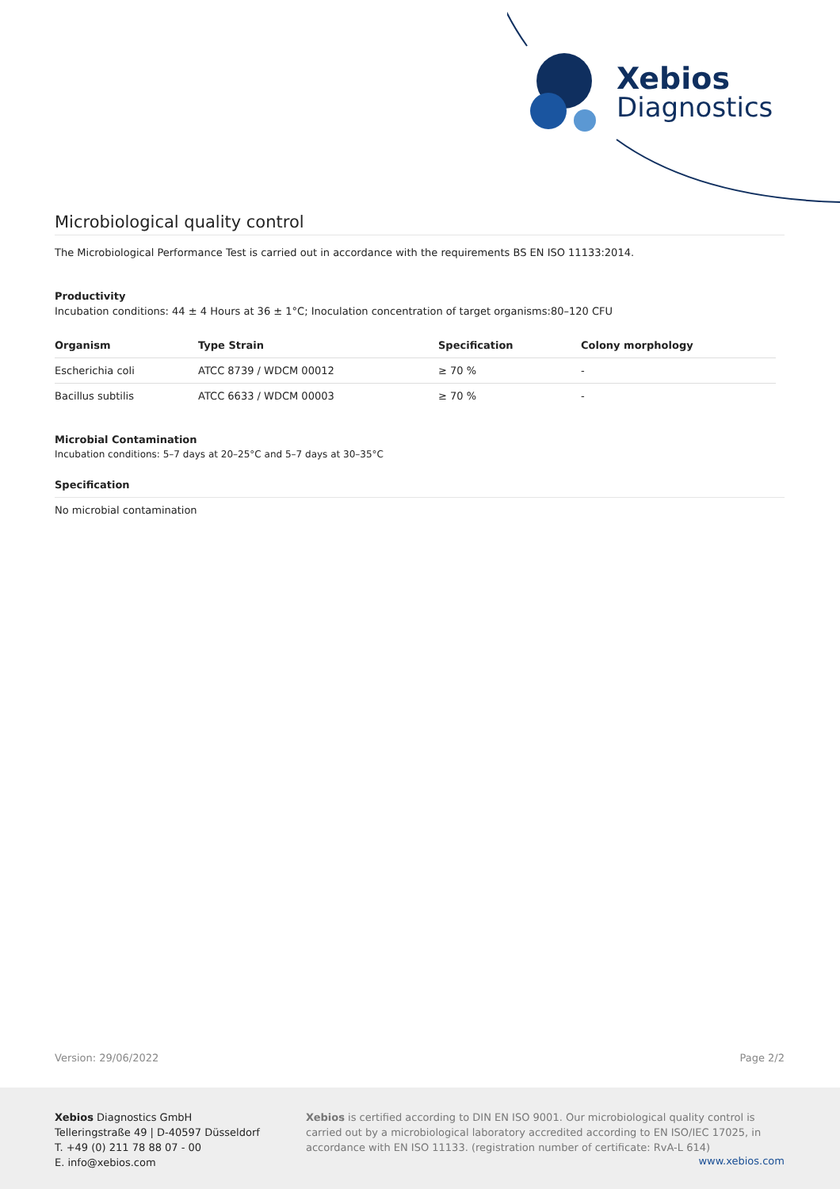Xebios
Diagnostics
Microbiological quality control
The Microbiological Performance Test is carried out in accordance with the requirements BS EN ISO 11133:2014.
Productivity
Incubation conditions: 44 ± 4 Hours at 36 ± 1°C; Inoculation concentration of target organisms:80–120 CFU
| Organism | Type Strain | Specification | Colony morphology |
| --- | --- | --- | --- |
| Escherichia coli | ATCC 8739 / WDCM 00012 | ≥ 70 % | - |
| Bacillus subtilis | ATCC 6633 / WDCM 00003 | ≥ 70 % | - |
Microbial Contamination
Incubation conditions: 5–7 days at 20–25°C and 5–7 days at 30–35°C
Specification
No microbial contamination
Version: 29/06/2022 Page 2/2
Xebios Diagnostics GmbH
Telleringstraße 49 | D-40597 Düsseldorf
T. +49 (0) 211 78 88 07 - 00
E. info@xebios.com
Xebios is certified according to DIN EN ISO 9001. Our microbiological quality control is carried out by a microbiological laboratory accredited according to EN ISO/IEC 17025, in accordance with EN ISO 11133. (registration number of certificate: RvA-L 614)
www.xebios.com